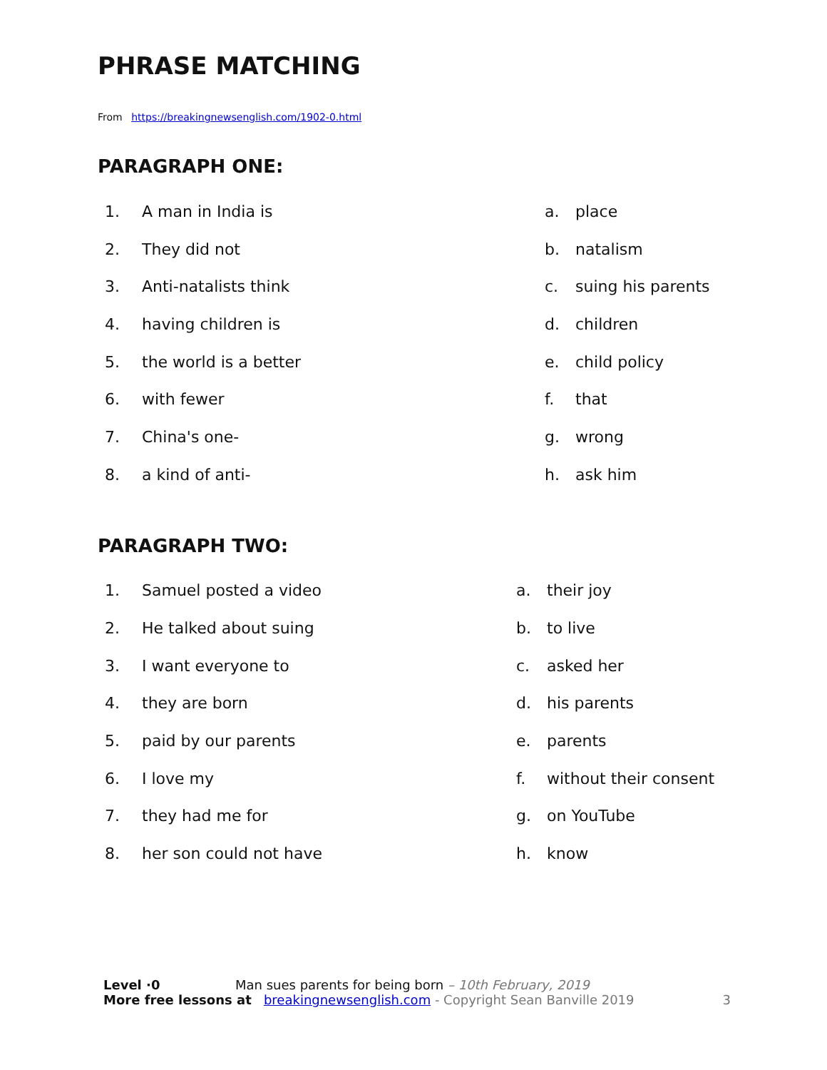PHRASE MATCHING
From https://breakingnewsenglish.com/1902-0.html
PARAGRAPH ONE:
| 1. | A man in India is | a. | place |
| 2. | They did not | b. | natalism |
| 3. | Anti-natalists think | c. | suing his parents |
| 4. | having children is | d. | children |
| 5. | the world is a better | e. | child policy |
| 6. | with fewer | f. | that |
| 7. | China's one- | g. | wrong |
| 8. | a kind of anti- | h. | ask him |
PARAGRAPH TWO:
| 1. | Samuel posted a video | a. | their joy |
| 2. | He talked about suing | b. | to live |
| 3. | I want everyone to | c. | asked her |
| 4. | they are born | d. | his parents |
| 5. | paid by our parents | e. | parents |
| 6. | I love my | f. | without their consent |
| 7. | they had me for | g. | on YouTube |
| 8. | her son could not have | h. | know |
Level ·0 Man sues parents for being born – 10th February, 2019
More free lessons at breakingnewsenglish.com - Copyright Sean Banville 2019 3